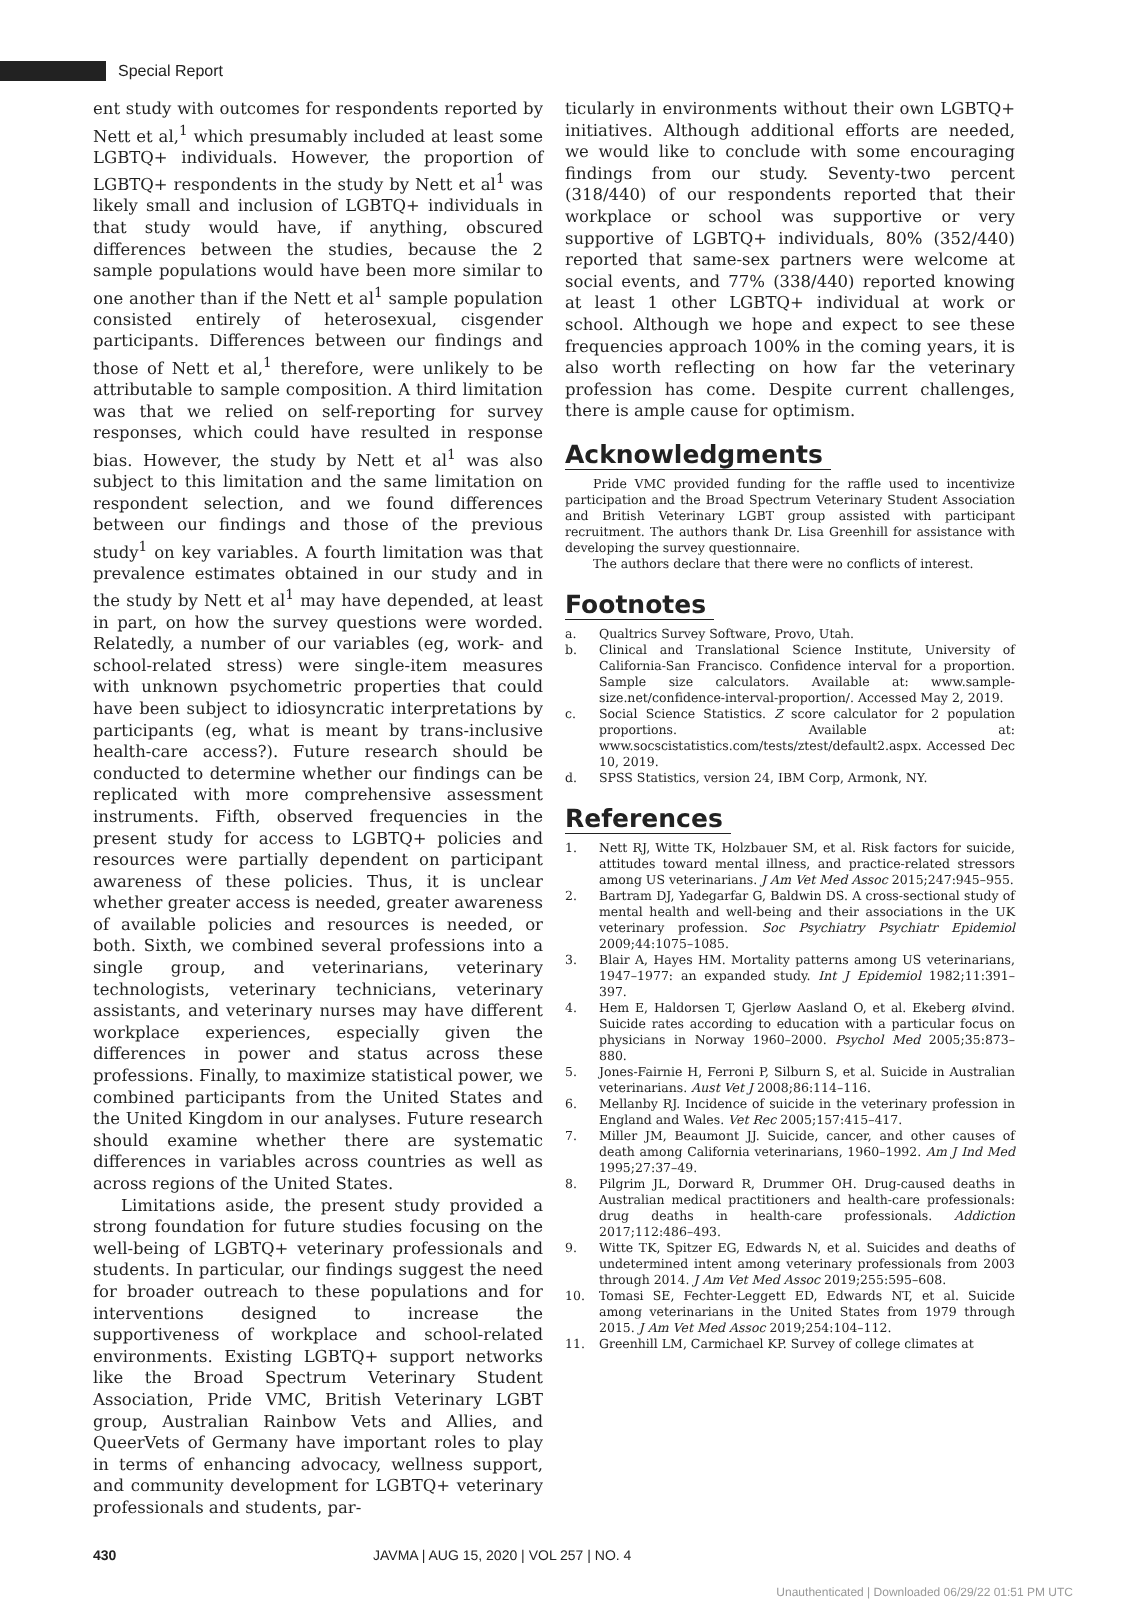Special Report
ent study with outcomes for respondents reported by Nett et al,<sup>1</sup> which presumably included at least some LGBTQ+ individuals. However, the proportion of LGBTQ+ respondents in the study by Nett et al<sup>1</sup> was likely small and inclusion of LGBTQ+ individuals in that study would have, if anything, obscured differences between the studies, because the 2 sample populations would have been more similar to one another than if the Nett et al<sup>1</sup> sample population consisted entirely of heterosexual, cisgender participants. Differences between our findings and those of Nett et al,<sup>1</sup> therefore, were unlikely to be attributable to sample composition. A third limitation was that we relied on self-reporting for survey responses, which could have resulted in response bias. However, the study by Nett et al<sup>1</sup> was also subject to this limitation and the same limitation on respondent selection, and we found differences between our findings and those of the previous study<sup>1</sup> on key variables. A fourth limitation was that prevalence estimates obtained in our study and in the study by Nett et al<sup>1</sup> may have depended, at least in part, on how the survey questions were worded. Relatedly, a number of our variables (eg, work- and school-related stress) were single-item measures with unknown psychometric properties that could have been subject to idiosyncratic interpretations by participants (eg, what is meant by trans-inclusive health-care access?). Future research should be conducted to determine whether our findings can be replicated with more comprehensive assessment instruments. Fifth, observed frequencies in the present study for access to LGBTQ+ policies and resources were partially dependent on participant awareness of these policies. Thus, it is unclear whether greater access is needed, greater awareness of available policies and resources is needed, or both. Sixth, we combined several professions into a single group, and veterinarians, veterinary technologists, veterinary technicians, veterinary assistants, and veterinary nurses may have different workplace experiences, especially given the differences in power and status across these professions. Finally, to maximize statistical power, we combined participants from the United States and the United Kingdom in our analyses. Future research should examine whether there are systematic differences in variables across countries as well as across regions of the United States.
Limitations aside, the present study provided a strong foundation for future studies focusing on the well-being of LGBTQ+ veterinary professionals and students. In particular, our findings suggest the need for broader outreach to these populations and for interventions designed to increase the supportiveness of workplace and school-related environments. Existing LGBTQ+ support networks like the Broad Spectrum Veterinary Student Association, Pride VMC, British Veterinary LGBT group, Australian Rainbow Vets and Allies, and QueerVets of Germany have important roles to play in terms of enhancing advocacy, wellness support, and community development for LGBTQ+ veterinary professionals and students, par-
ticularly in environments without their own LGBTQ+ initiatives. Although additional efforts are needed, we would like to conclude with some encouraging findings from our study. Seventy-two percent (318/440) of our respondents reported that their workplace or school was supportive or very supportive of LGBTQ+ individuals, 80% (352/440) reported that same-sex partners were welcome at social events, and 77% (338/440) reported knowing at least 1 other LGBTQ+ individual at work or school. Although we hope and expect to see these frequencies approach 100% in the coming years, it is also worth reflecting on how far the veterinary profession has come. Despite current challenges, there is ample cause for optimism.
Acknowledgments
Pride VMC provided funding for the raffle used to incentivize participation and the Broad Spectrum Veterinary Student Association and British Veterinary LGBT group assisted with participant recruitment. The authors thank Dr. Lisa Greenhill for assistance with developing the survey questionnaire.
The authors declare that there were no conflicts of interest.
Footnotes
a. Qualtrics Survey Software, Provo, Utah.
b. Clinical and Translational Science Institute, University of California-San Francisco. Confidence interval for a proportion. Sample size calculators. Available at: www.sample-size.net/confidence-interval-proportion/. Accessed May 2, 2019.
c. Social Science Statistics. Z score calculator for 2 population proportions. Available at: www.socscistatistics.com/tests/ztest/default2.aspx. Accessed Dec 10, 2019.
d. SPSS Statistics, version 24, IBM Corp, Armonk, NY.
References
1. Nett RJ, Witte TK, Holzbauer SM, et al. Risk factors for suicide, attitudes toward mental illness, and practice-related stressors among US veterinarians. J Am Vet Med Assoc 2015;247:945–955.
2. Bartram DJ, Yadegarfar G, Baldwin DS. A cross-sectional study of mental health and well-being and their associations in the UK veterinary profession. Soc Psychiatry Psychiatr Epidemiol 2009;44:1075–1085.
3. Blair A, Hayes HM. Mortality patterns among US veterinarians, 1947–1977: an expanded study. Int J Epidemiol 1982;11:391–397.
4. Hem E, Haldorsen T, Gjerløw Aasland O, et al. Ekeberg øIvind. Suicide rates according to education with a particular focus on physicians in Norway 1960–2000. Psychol Med 2005;35:873–880.
5. Jones-Fairnie H, Ferroni P, Silburn S, et al. Suicide in Australian veterinarians. Aust Vet J 2008;86:114–116.
6. Mellanby RJ. Incidence of suicide in the veterinary profession in England and Wales. Vet Rec 2005;157:415–417.
7. Miller JM, Beaumont JJ. Suicide, cancer, and other causes of death among California veterinarians, 1960–1992. Am J Ind Med 1995;27:37–49.
8. Pilgrim JL, Dorward R, Drummer OH. Drug-caused deaths in Australian medical practitioners and health-care professionals: drug deaths in health-care professionals. Addiction 2017;112:486–493.
9. Witte TK, Spitzer EG, Edwards N, et al. Suicides and deaths of undetermined intent among veterinary professionals from 2003 through 2014. J Am Vet Med Assoc 2019;255:595–608.
10. Tomasi SE, Fechter-Leggett ED, Edwards NT, et al. Suicide among veterinarians in the United States from 1979 through 2015. J Am Vet Med Assoc 2019;254:104–112.
11. Greenhill LM, Carmichael KP. Survey of college climates at
430 JAVMA | AUG 15, 2020 | VOL 257 | NO. 4
Unauthenticated | Downloaded 06/29/22 01:51 PM UTC